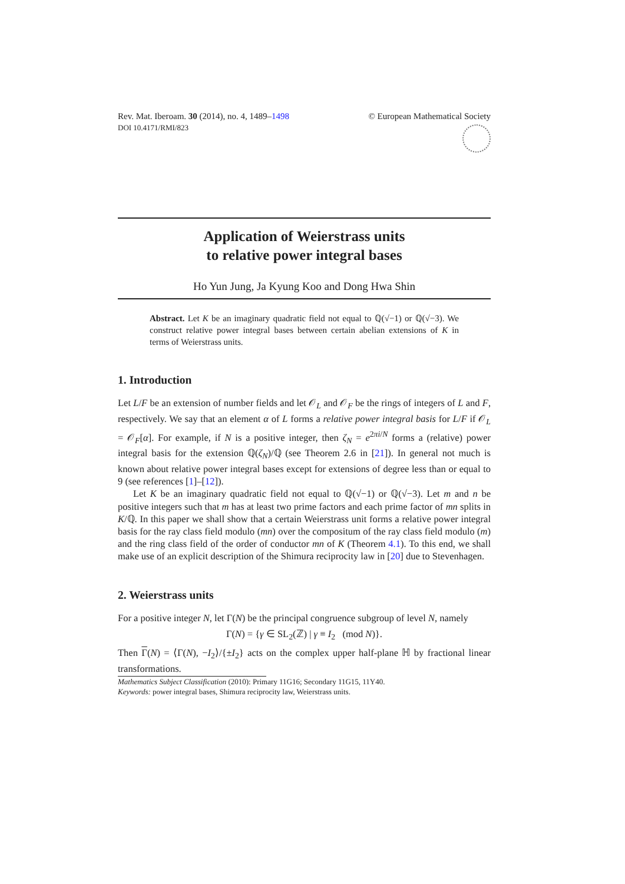Rev. Mat. Iberoam. 30 (2014), no. 4, 1489–1498
DOI 10.4171/RMI/823
© European Mathematical Society
Application of Weierstrass units
to relative power integral bases
Ho Yun Jung, Ja Kyung Koo and Dong Hwa Shin
Abstract. Let K be an imaginary quadratic field not equal to ℚ(√−1) or ℚ(√−3). We construct relative power integral bases between certain abelian extensions of K in terms of Weierstrass units.
1. Introduction
Let L/F be an extension of number fields and let 𝒪<sub>L</sub> and 𝒪<sub>F</sub> be the rings of integers of L and F, respectively. We say that an element α of L forms a relative power integral basis for L/F if 𝒪<sub>L</sub> = 𝒪<sub>F</sub>[α]. For example, if N is a positive integer, then ζ<sub>N</sub> = e<sup>2πi/N</sup> forms a (relative) power integral basis for the extension ℚ(ζ<sub>N</sub>)/ℚ (see Theorem 2.6 in [21]). In general not much is known about relative power integral bases except for extensions of degree less than or equal to 9 (see references [1]–[12]).
Let K be an imaginary quadratic field not equal to ℚ(√−1) or ℚ(√−3). Let m and n be positive integers such that m has at least two prime factors and each prime factor of mn splits in K/ℚ. In this paper we shall show that a certain Weierstrass unit forms a relative power integral basis for the ray class field modulo (mn) over the compositum of the ray class field modulo (m) and the ring class field of the order of conductor mn of K (Theorem 4.1). To this end, we shall make use of an explicit description of the Shimura reciprocity law in [20] due to Stevenhagen.
2. Weierstrass units
For a positive integer N, let Γ(N) be the principal congruence subgroup of level N, namely
Γ(N) = {γ ∈ SL<sub>2</sub>(ℤ) | γ ≡ I<sub>2</sub> (mod N)}.
Then Γ(N) = ⟨Γ(N), −I<sub>2</sub>⟩/{±I<sub>2</sub>} acts on the complex upper half-plane ℍ by fractional linear transformations.
Mathematics Subject Classification (2010): Primary 11G16; Secondary 11G15, 11Y40.
Keywords: power integral bases, Shimura reciprocity law, Weierstrass units.